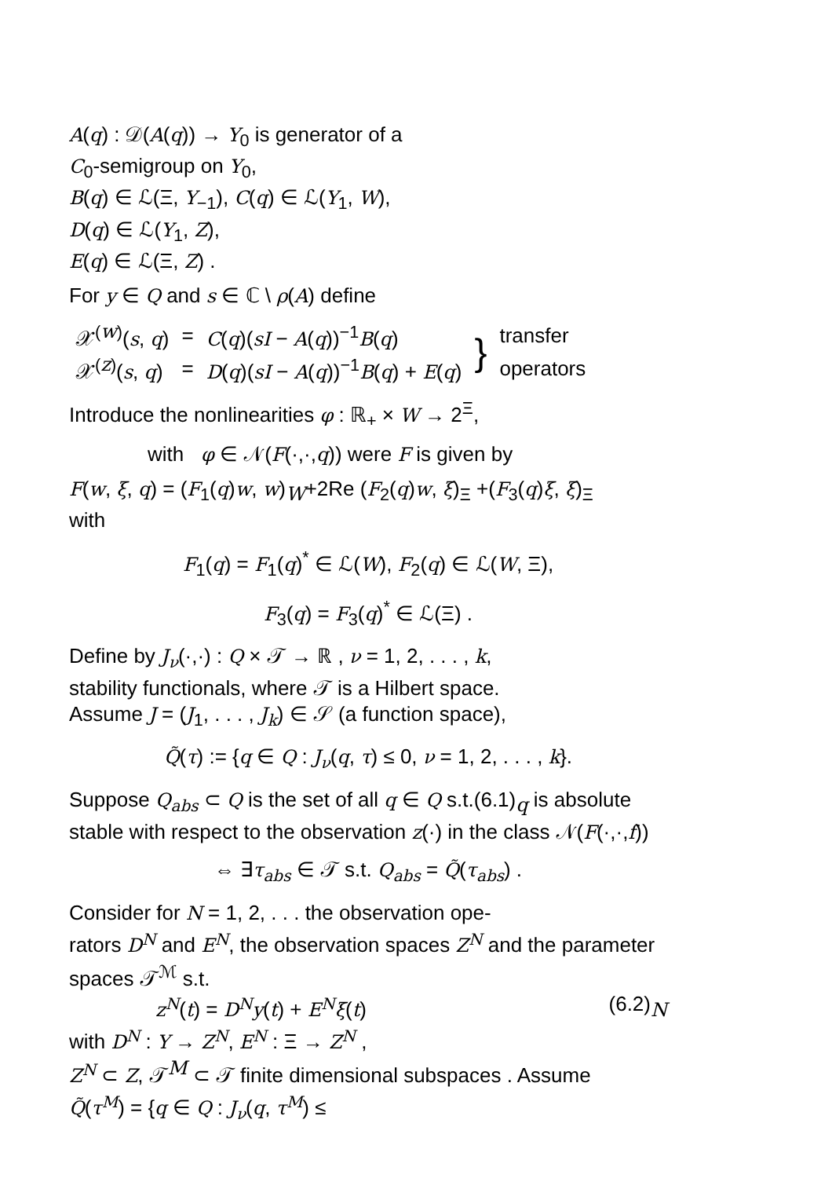A(q) : 𝒟(A(q)) → Y<sub>0</sub> is generator of a
C<sub>0</sub>-semigroup on Y<sub>0</sub>,
B(q) ∈ ℒ(Ξ, Y<sub>−1</sub>), C(q) ∈ ℒ(Y<sub>1</sub>, W),
D(q) ∈ ℒ(Y<sub>1</sub>, Z),
E(q) ∈ ℒ(Ξ, Z) .
For y ∈ Q and s ∈ ℂ \ ρ(A) define
| 𝒳<sup>(w)</sup>( s , q ) | = | C ( q )( sI − A ( q ))<sup>−1</sup> B ( q ) | } | transfer |
| 𝒳<sup>(z)</sup>( s , q ) | = | D ( q )( sI − A ( q ))<sup>−1</sup> B ( q ) + E ( q ) | | operators |
Introduce the nonlinearities φ : ℝ<sub>+</sub> × W → 2<sup>Ξ</sup>,
with φ ∈ 𝒩(F(·,·,q)) were F is given by
F(w, ξ, q) = (F<sub>1</sub>(q)w, w)<sub>W</sub>+2Re (F<sub>2</sub>(q)w, ξ)<sub>Ξ</sub> +(F<sub>3</sub>(q)ξ, ξ)<sub>Ξ</sub>
with
F<sub>1</sub>(q) = F<sub>1</sub>(q)<sup>*</sup> ∈ ℒ(W), F<sub>2</sub>(q) ∈ ℒ(W, Ξ),
F<sub>3</sub>(q) = F<sub>3</sub>(q)<sup>*</sup> ∈ ℒ(Ξ) .
Define by J<sub>ν</sub>(·,·) : Q × 𝒯 → ℝ , ν = 1, 2, . . . , k,
stability functionals, where 𝒯 is a Hilbert space.
Assume J = (J<sub>1</sub>, . . . , J<sub>k</sub>) ∈ 𝒮 (a function space),
Q̃(τ) := {q ∈ Q : J<sub>ν</sub>(q, τ) ≤ 0, ν = 1, 2, . . . , k}.
Suppose Q<sub>abs</sub> ⊂ Q is the set of all q ∈ Q s.t.(6.1)<sub>q</sub> is absolute stable with respect to the observation z(·) in the class 𝒩(F(·,·,f))
⇔ ∃τ<sub>abs</sub> ∈ 𝒯 s.t. Q<sub>abs</sub> = Q̃(τ<sub>abs</sub>) .
Consider for N = 1, 2, . . . the observation ope-
rators D<sup>N</sup> and E<sup>N</sup>, the observation spaces Z<sup>N</sup> and the parameter spaces 𝒯<sup>ℳ</sup> s.t.
z<sup>N</sup>(t) = D<sup>N</sup>y(t) + E<sup>N</sup>ξ(t) (6.2)<sub>N</sub>
with D<sup>N</sup> : Y → Z<sup>N</sup>, E<sup>N</sup> : Ξ → Z<sup>N</sup> ,
Z<sup>N</sup> ⊂ Z, 𝒯<sup>M</sup> ⊂ 𝒯 finite dimensional subspaces . Assume
Q̃(τ<sup>M</sup>) = {q ∈ Q : J<sub>ν</sub>(q, τ<sup>M</sup>) ≤